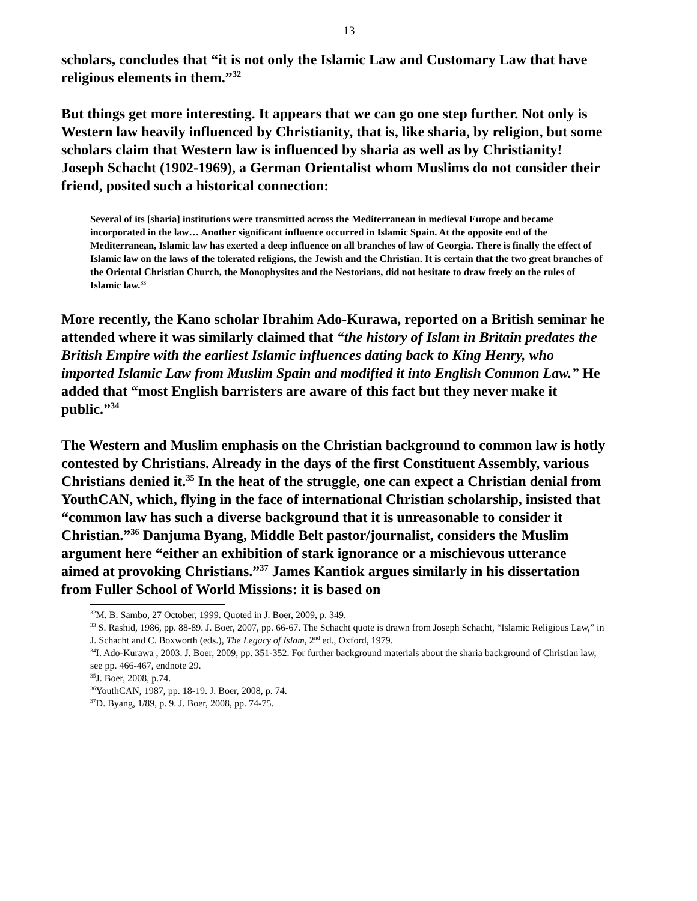13
scholars, concludes that “it is not only the Islamic Law and Customary Law that have religious elements in them.”<sup>32</sup>
But things get more interesting. It appears that we can go one step further. Not only is Western law heavily influenced by Christianity, that is, like sharia, by religion, but some scholars claim that Western law is influenced by sharia as well as by Christianity! Joseph Schacht (1902-1969), a German Orientalist whom Muslims do not consider their friend, posited such a historical connection:
Several of its [sharia] institutions were transmitted across the Mediterranean in medieval Europe and became incorporated in the law… Another significant influence occurred in Islamic Spain. At the opposite end of the Mediterranean, Islamic law has exerted a deep influence on all branches of law of Georgia. There is finally the effect of Islamic law on the laws of the tolerated religions, the Jewish and the Christian. It is certain that the two great branches of the Oriental Christian Church, the Monophysites and the Nestorians, did not hesitate to draw freely on the rules of Islamic law.<sup>33</sup>
More recently, the Kano scholar Ibrahim Ado-Kurawa, reported on a British seminar he attended where it was similarly claimed that “the history of Islam in Britain predates the British Empire with the earliest Islamic influences dating back to King Henry, who imported Islamic Law from Muslim Spain and modified it into English Common Law.” He added that “most English barristers are aware of this fact but they never make it public.”<sup>34</sup>
The Western and Muslim emphasis on the Christian background to common law is hotly contested by Christians. Already in the days of the first Constituent Assembly, various Christians denied it.<sup>35</sup> In the heat of the struggle, one can expect a Christian denial from YouthCAN, which, flying in the face of international Christian scholarship, insisted that “common law has such a diverse background that it is unreasonable to consider it Christian.”<sup>36</sup> Danjuma Byang, Middle Belt pastor/journalist, considers the Muslim argument here “either an exhibition of stark ignorance or a mischievous utterance aimed at provoking Christians.”<sup>37</sup> James Kantiok argues similarly in his dissertation from Fuller School of World Missions: it is based on
<sup>32</sup> M. B. Sambo, 27 October, 1999. Quoted in J. Boer, 2009, p. 349.
<sup>33</sup> S. Rashid, 1986, pp. 88-89. J. Boer, 2007, pp. 66-67. The Schacht quote is drawn from Joseph Schacht, “Islamic Religious Law,” in J. Schacht and C. Boxworth (eds.), The Legacy of Islam, 2<sup>nd</sup> ed., Oxford, 1979.
<sup>34</sup> I. Ado-Kurawa , 2003. J. Boer, 2009, pp. 351-352. For further background materials about the sharia background of Christian law, see pp. 466-467, endnote 29.
<sup>35</sup> J. Boer, 2008, p.74.
<sup>36</sup> YouthCAN, 1987, pp. 18-19. J. Boer, 2008, p. 74.
<sup>37</sup> D. Byang, 1/89, p. 9. J. Boer, 2008, pp. 74-75.